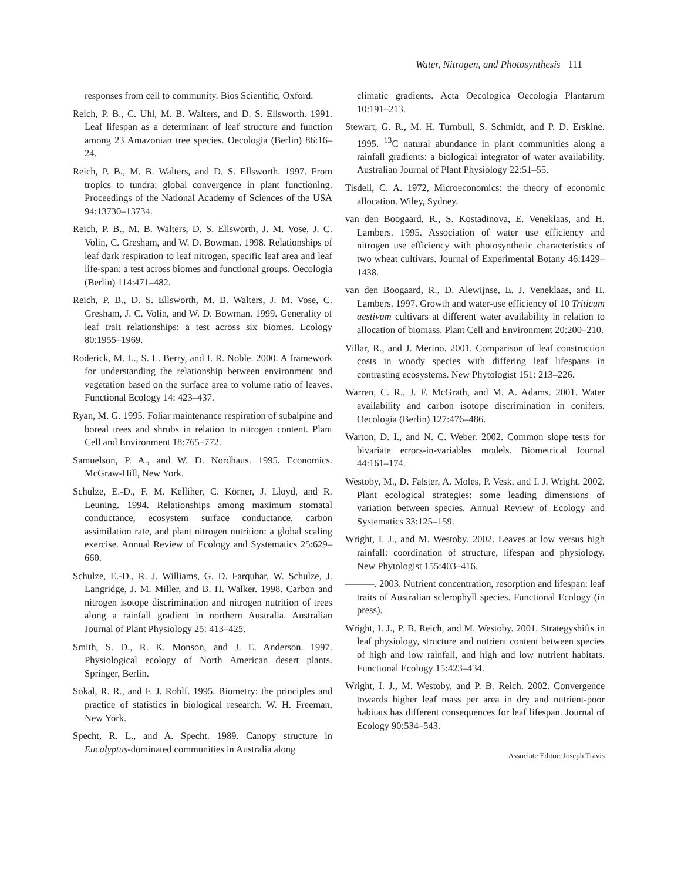Water, Nitrogen, and Photosynthesis 111
responses from cell to community. Bios Scientific, Oxford.
Reich, P. B., C. Uhl, M. B. Walters, and D. S. Ellsworth. 1991. Leaf lifespan as a determinant of leaf structure and function among 23 Amazonian tree species. Oecologia (Berlin) 86:16–24.
Reich, P. B., M. B. Walters, and D. S. Ellsworth. 1997. From tropics to tundra: global convergence in plant functioning. Proceedings of the National Academy of Sciences of the USA 94:13730–13734.
Reich, P. B., M. B. Walters, D. S. Ellsworth, J. M. Vose, J. C. Volin, C. Gresham, and W. D. Bowman. 1998. Relationships of leaf dark respiration to leaf nitrogen, specific leaf area and leaf life-span: a test across biomes and functional groups. Oecologia (Berlin) 114:471–482.
Reich, P. B., D. S. Ellsworth, M. B. Walters, J. M. Vose, C. Gresham, J. C. Volin, and W. D. Bowman. 1999. Generality of leaf trait relationships: a test across six biomes. Ecology 80:1955–1969.
Roderick, M. L., S. L. Berry, and I. R. Noble. 2000. A framework for understanding the relationship between environment and vegetation based on the surface area to volume ratio of leaves. Functional Ecology 14: 423–437.
Ryan, M. G. 1995. Foliar maintenance respiration of subalpine and boreal trees and shrubs in relation to nitrogen content. Plant Cell and Environment 18:765–772.
Samuelson, P. A., and W. D. Nordhaus. 1995. Economics. McGraw-Hill, New York.
Schulze, E.-D., F. M. Kelliher, C. Körner, J. Lloyd, and R. Leuning. 1994. Relationships among maximum stomatal conductance, ecosystem surface conductance, carbon assimilation rate, and plant nitrogen nutrition: a global scaling exercise. Annual Review of Ecology and Systematics 25:629–660.
Schulze, E.-D., R. J. Williams, G. D. Farquhar, W. Schulze, J. Langridge, J. M. Miller, and B. H. Walker. 1998. Carbon and nitrogen isotope discrimination and nitrogen nutrition of trees along a rainfall gradient in northern Australia. Australian Journal of Plant Physiology 25: 413–425.
Smith, S. D., R. K. Monson, and J. E. Anderson. 1997. Physiological ecology of North American desert plants. Springer, Berlin.
Sokal, R. R., and F. J. Rohlf. 1995. Biometry: the principles and practice of statistics in biological research. W. H. Freeman, New York.
Specht, R. L., and A. Specht. 1989. Canopy structure in Eucalyptus-dominated communities in Australia along
climatic gradients. Acta Oecologica Oecologia Plantarum 10:191–213.
Stewart, G. R., M. H. Turnbull, S. Schmidt, and P. D. Erskine. 1995. <sup>13</sup>C natural abundance in plant communities along a rainfall gradients: a biological integrator of water availability. Australian Journal of Plant Physiology 22:51–55.
Tisdell, C. A. 1972, Microeconomics: the theory of economic allocation. Wiley, Sydney.
van den Boogaard, R., S. Kostadinova, E. Veneklaas, and H. Lambers. 1995. Association of water use efficiency and nitrogen use efficiency with photosynthetic characteristics of two wheat cultivars. Journal of Experimental Botany 46:1429–1438.
van den Boogaard, R., D. Alewijnse, E. J. Veneklaas, and H. Lambers. 1997. Growth and water-use efficiency of 10 Triticum aestivum cultivars at different water availability in relation to allocation of biomass. Plant Cell and Environment 20:200–210.
Villar, R., and J. Merino. 2001. Comparison of leaf construction costs in woody species with differing leaf lifespans in contrasting ecosystems. New Phytologist 151: 213–226.
Warren, C. R., J. F. McGrath, and M. A. Adams. 2001. Water availability and carbon isotope discrimination in conifers. Oecologia (Berlin) 127:476–486.
Warton, D. I., and N. C. Weber. 2002. Common slope tests for bivariate errors-in-variables models. Biometrical Journal 44:161–174.
Westoby, M., D. Falster, A. Moles, P. Vesk, and I. J. Wright. 2002. Plant ecological strategies: some leading dimensions of variation between species. Annual Review of Ecology and Systematics 33:125–159.
Wright, I. J., and M. Westoby. 2002. Leaves at low versus high rainfall: coordination of structure, lifespan and physiology. New Phytologist 155:403–416.
———. 2003. Nutrient concentration, resorption and lifespan: leaf traits of Australian sclerophyll species. Functional Ecology (in press).
Wright, I. J., P. B. Reich, and M. Westoby. 2001. Strategyshifts in leaf physiology, structure and nutrient content between species of high and low rainfall, and high and low nutrient habitats. Functional Ecology 15:423–434.
Wright, I. J., M. Westoby, and P. B. Reich. 2002. Convergence towards higher leaf mass per area in dry and nutrient-poor habitats has different consequences for leaf lifespan. Journal of Ecology 90:534–543.
Associate Editor: Joseph Travis